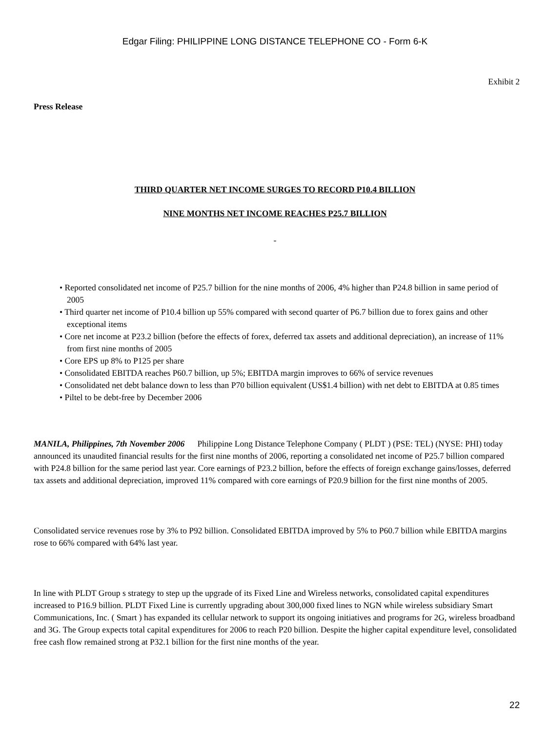Edgar Filing: PHILIPPINE LONG DISTANCE TELEPHONE CO - Form 6-K
Exhibit 2
Press Release
THIRD QUARTER NET INCOME SURGES TO RECORD P10.4 BILLION
NINE MONTHS NET INCOME REACHES P25.7 BILLION
-
• Reported consolidated net income of P25.7 billion for the nine months of 2006, 4% higher than P24.8 billion in same period of 2005
• Third quarter net income of P10.4 billion up 55% compared with second quarter of P6.7 billion due to forex gains and other exceptional items
• Core net income at P23.2 billion (before the effects of forex, deferred tax assets and additional depreciation), an increase of 11% from first nine months of 2005
• Core EPS up 8% to P125 per share
• Consolidated EBITDA reaches P60.7 billion, up 5%; EBITDA margin improves to 66% of service revenues
• Consolidated net debt balance down to less than P70 billion equivalent (US$1.4 billion) with net debt to EBITDA at 0.85 times
• Piltel to be debt-free by December 2006
MANILA, Philippines, 7th November 2006 Philippine Long Distance Telephone Company ( PLDT ) (PSE: TEL) (NYSE: PHI) today announced its unaudited financial results for the first nine months of 2006, reporting a consolidated net income of P25.7 billion compared with P24.8 billion for the same period last year. Core earnings of P23.2 billion, before the effects of foreign exchange gains/losses, deferred tax assets and additional depreciation, improved 11% compared with core earnings of P20.9 billion for the first nine months of 2005.
Consolidated service revenues rose by 3% to P92 billion. Consolidated EBITDA improved by 5% to P60.7 billion while EBITDA margins rose to 66% compared with 64% last year.
In line with PLDT Group s strategy to step up the upgrade of its Fixed Line and Wireless networks, consolidated capital expenditures increased to P16.9 billion. PLDT Fixed Line is currently upgrading about 300,000 fixed lines to NGN while wireless subsidiary Smart Communications, Inc. ( Smart ) has expanded its cellular network to support its ongoing initiatives and programs for 2G, wireless broadband and 3G. The Group expects total capital expenditures for 2006 to reach P20 billion. Despite the higher capital expenditure level, consolidated free cash flow remained strong at P32.1 billion for the first nine months of the year.
22